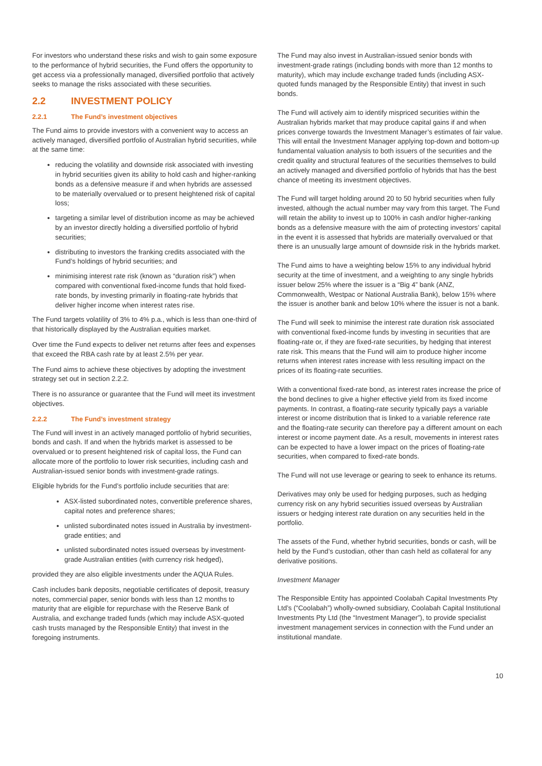For investors who understand these risks and wish to gain some exposure to the performance of hybrid securities, the Fund offers the opportunity to get access via a professionally managed, diversified portfolio that actively seeks to manage the risks associated with these securities.
2.2 INVESTMENT POLICY
2.2.1 The Fund’s investment objectives
The Fund aims to provide investors with a convenient way to access an actively managed, diversified portfolio of Australian hybrid securities, while at the same time:
reducing the volatility and downside risk associated with investing in hybrid securities given its ability to hold cash and higher-ranking bonds as a defensive measure if and when hybrids are assessed to be materially overvalued or to present heightened risk of capital loss;
targeting a similar level of distribution income as may be achieved by an investor directly holding a diversified portfolio of hybrid securities;
distributing to investors the franking credits associated with the Fund’s holdings of hybrid securities; and
minimising interest rate risk (known as “duration risk”) when compared with conventional fixed-income funds that hold fixed-rate bonds, by investing primarily in floating-rate hybrids that deliver higher income when interest rates rise.
The Fund targets volatility of 3% to 4% p.a., which is less than one-third of that historically displayed by the Australian equities market.
Over time the Fund expects to deliver net returns after fees and expenses that exceed the RBA cash rate by at least 2.5% per year.
The Fund aims to achieve these objectives by adopting the investment strategy set out in section 2.2.2.
There is no assurance or guarantee that the Fund will meet its investment objectives.
2.2.2 The Fund’s investment strategy
The Fund will invest in an actively managed portfolio of hybrid securities, bonds and cash. If and when the hybrids market is assessed to be overvalued or to present heightened risk of capital loss, the Fund can allocate more of the portfolio to lower risk securities, including cash and Australian-issued senior bonds with investment-grade ratings.
Eligible hybrids for the Fund’s portfolio include securities that are:
ASX-listed subordinated notes, convertible preference shares, capital notes and preference shares;
unlisted subordinated notes issued in Australia by investment-grade entities; and
unlisted subordinated notes issued overseas by investment-grade Australian entities (with currency risk hedged),
provided they are also eligible investments under the AQUA Rules.
Cash includes bank deposits, negotiable certificates of deposit, treasury notes, commercial paper, senior bonds with less than 12 months to maturity that are eligible for repurchase with the Reserve Bank of Australia, and exchange traded funds (which may include ASX-quoted cash trusts managed by the Responsible Entity) that invest in the foregoing instruments.
The Fund may also invest in Australian-issued senior bonds with investment-grade ratings (including bonds with more than 12 months to maturity), which may include exchange traded funds (including ASX-quoted funds managed by the Responsible Entity) that invest in such bonds.
The Fund will actively aim to identify mispriced securities within the Australian hybrids market that may produce capital gains if and when prices converge towards the Investment Manager’s estimates of fair value. This will entail the Investment Manager applying top-down and bottom-up fundamental valuation analysis to both issuers of the securities and the credit quality and structural features of the securities themselves to build an actively managed and diversified portfolio of hybrids that has the best chance of meeting its investment objectives.
The Fund will target holding around 20 to 50 hybrid securities when fully invested, although the actual number may vary from this target. The Fund will retain the ability to invest up to 100% in cash and/or higher-ranking bonds as a defensive measure with the aim of protecting investors’ capital in the event it is assessed that hybrids are materially overvalued or that there is an unusually large amount of downside risk in the hybrids market.
The Fund aims to have a weighting below 15% to any individual hybrid security at the time of investment, and a weighting to any single hybrids issuer below 25% where the issuer is a “Big 4” bank (ANZ, Commonwealth, Westpac or National Australia Bank), below 15% where the issuer is another bank and below 10% where the issuer is not a bank.
The Fund will seek to minimise the interest rate duration risk associated with conventional fixed-income funds by investing in securities that are floating-rate or, if they are fixed-rate securities, by hedging that interest rate risk. This means that the Fund will aim to produce higher income returns when interest rates increase with less resulting impact on the prices of its floating-rate securities.
With a conventional fixed-rate bond, as interest rates increase the price of the bond declines to give a higher effective yield from its fixed income payments. In contrast, a floating-rate security typically pays a variable interest or income distribution that is linked to a variable reference rate and the floating-rate security can therefore pay a different amount on each interest or income payment date. As a result, movements in interest rates can be expected to have a lower impact on the prices of floating-rate securities, when compared to fixed-rate bonds.
The Fund will not use leverage or gearing to seek to enhance its returns.
Derivatives may only be used for hedging purposes, such as hedging currency risk on any hybrid securities issued overseas by Australian issuers or hedging interest rate duration on any securities held in the portfolio.
The assets of the Fund, whether hybrid securities, bonds or cash, will be held by the Fund’s custodian, other than cash held as collateral for any derivative positions.
Investment Manager
The Responsible Entity has appointed Coolabah Capital Investments Pty Ltd’s (“Coolabah”) wholly-owned subsidiary, Coolabah Capital Institutional Investments Pty Ltd (the “Investment Manager”), to provide specialist investment management services in connection with the Fund under an institutional mandate.
10